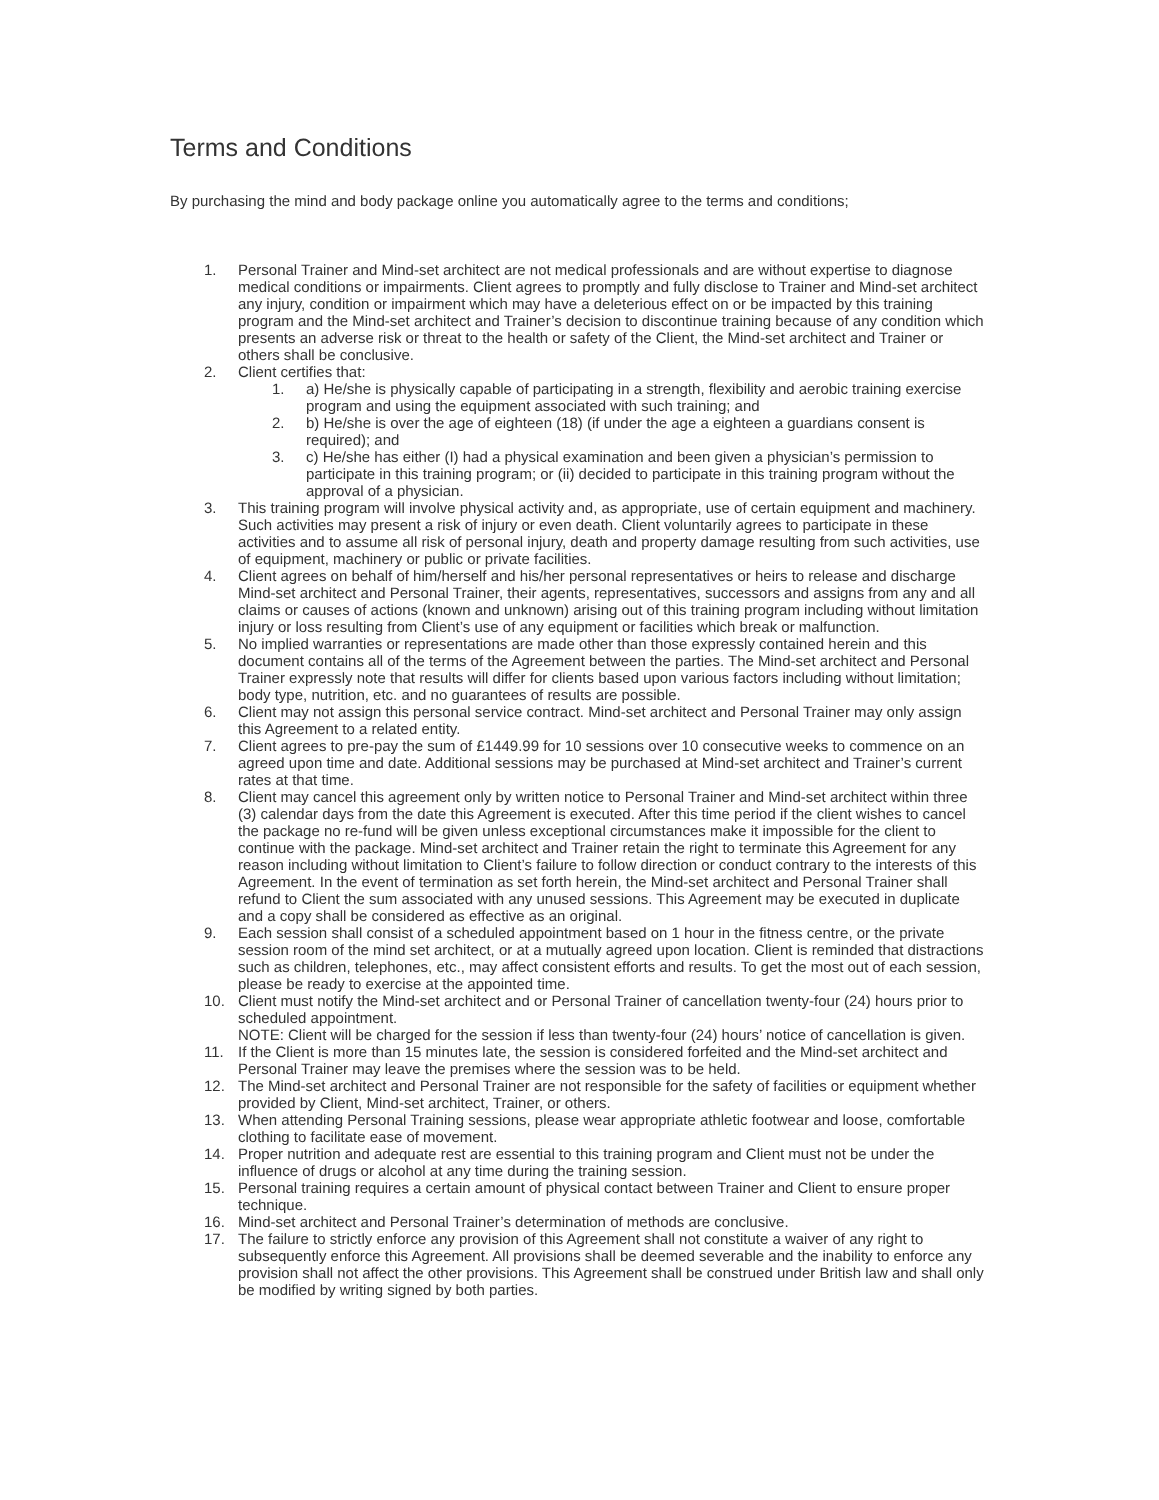Terms and Conditions
By purchasing the mind and body package online you automatically agree to the terms and conditions;
1. Personal Trainer and Mind-set architect are not medical professionals and are without expertise to diagnose medical conditions or impairments. Client agrees to promptly and fully disclose to Trainer and Mind-set architect any injury, condition or impairment which may have a deleterious effect on or be impacted by this training program and the Mind-set architect and Trainer’s decision to discontinue training because of any condition which presents an adverse risk or threat to the health or safety of the Client, the Mind-set architect and Trainer or others shall be conclusive.
2. Client certifies that:
1. a) He/she is physically capable of participating in a strength, flexibility and aerobic training exercise program and using the equipment associated with such training; and
2. b) He/she is over the age of eighteen (18) (if under the age a eighteen a guardians consent is required); and
3. c) He/she has either (I) had a physical examination and been given a physician’s permission to participate in this training program; or (ii) decided to participate in this training program without the approval of a physician.
3. This training program will involve physical activity and, as appropriate, use of certain equipment and machinery. Such activities may present a risk of injury or even death. Client voluntarily agrees to participate in these activities and to assume all risk of personal injury, death and property damage resulting from such activities, use of equipment, machinery or public or private facilities.
4. Client agrees on behalf of him/herself and his/her personal representatives or heirs to release and discharge Mind-set architect and Personal Trainer, their agents, representatives, successors and assigns from any and all claims or causes of actions (known and unknown) arising out of this training program including without limitation injury or loss resulting from Client’s use of any equipment or facilities which break or malfunction.
5. No implied warranties or representations are made other than those expressly contained herein and this document contains all of the terms of the Agreement between the parties. The Mind-set architect and Personal Trainer expressly note that results will differ for clients based upon various factors including without limitation; body type, nutrition, etc. and no guarantees of results are possible.
6. Client may not assign this personal service contract. Mind-set architect and Personal Trainer may only assign this Agreement to a related entity.
7. Client agrees to pre-pay the sum of £1449.99 for 10 sessions over 10 consecutive weeks to commence on an agreed upon time and date. Additional sessions may be purchased at Mind-set architect and Trainer’s current rates at that time.
8. Client may cancel this agreement only by written notice to Personal Trainer and Mind-set architect within three (3) calendar days from the date this Agreement is executed. After this time period if the client wishes to cancel the package no re-fund will be given unless exceptional circumstances make it impossible for the client to continue with the package. Mind-set architect and Trainer retain the right to terminate this Agreement for any reason including without limitation to Client’s failure to follow direction or conduct contrary to the interests of this Agreement. In the event of termination as set forth herein, the Mind-set architect and Personal Trainer shall refund to Client the sum associated with any unused sessions. This Agreement may be executed in duplicate and a copy shall be considered as effective as an original.
9. Each session shall consist of a scheduled appointment based on 1 hour in the fitness centre, or the private session room of the mind set architect, or at a mutually agreed upon location. Client is reminded that distractions such as children, telephones, etc., may affect consistent efforts and results. To get the most out of each session, please be ready to exercise at the appointed time.
10. Client must notify the Mind-set architect and or Personal Trainer of cancellation twenty-four (24) hours prior to scheduled appointment.
NOTE: Client will be charged for the session if less than twenty-four (24) hours’ notice of cancellation is given.
11. If the Client is more than 15 minutes late, the session is considered forfeited and the Mind-set architect and Personal Trainer may leave the premises where the session was to be held.
12. The Mind-set architect and Personal Trainer are not responsible for the safety of facilities or equipment whether provided by Client, Mind-set architect, Trainer, or others.
13. When attending Personal Training sessions, please wear appropriate athletic footwear and loose, comfortable clothing to facilitate ease of movement.
14. Proper nutrition and adequate rest are essential to this training program and Client must not be under the influence of drugs or alcohol at any time during the training session.
15. Personal training requires a certain amount of physical contact between Trainer and Client to ensure proper technique.
16. Mind-set architect and Personal Trainer’s determination of methods are conclusive.
17. The failure to strictly enforce any provision of this Agreement shall not constitute a waiver of any right to subsequently enforce this Agreement. All provisions shall be deemed severable and the inability to enforce any provision shall not affect the other provisions. This Agreement shall be construed under British law and shall only be modified by writing signed by both parties.